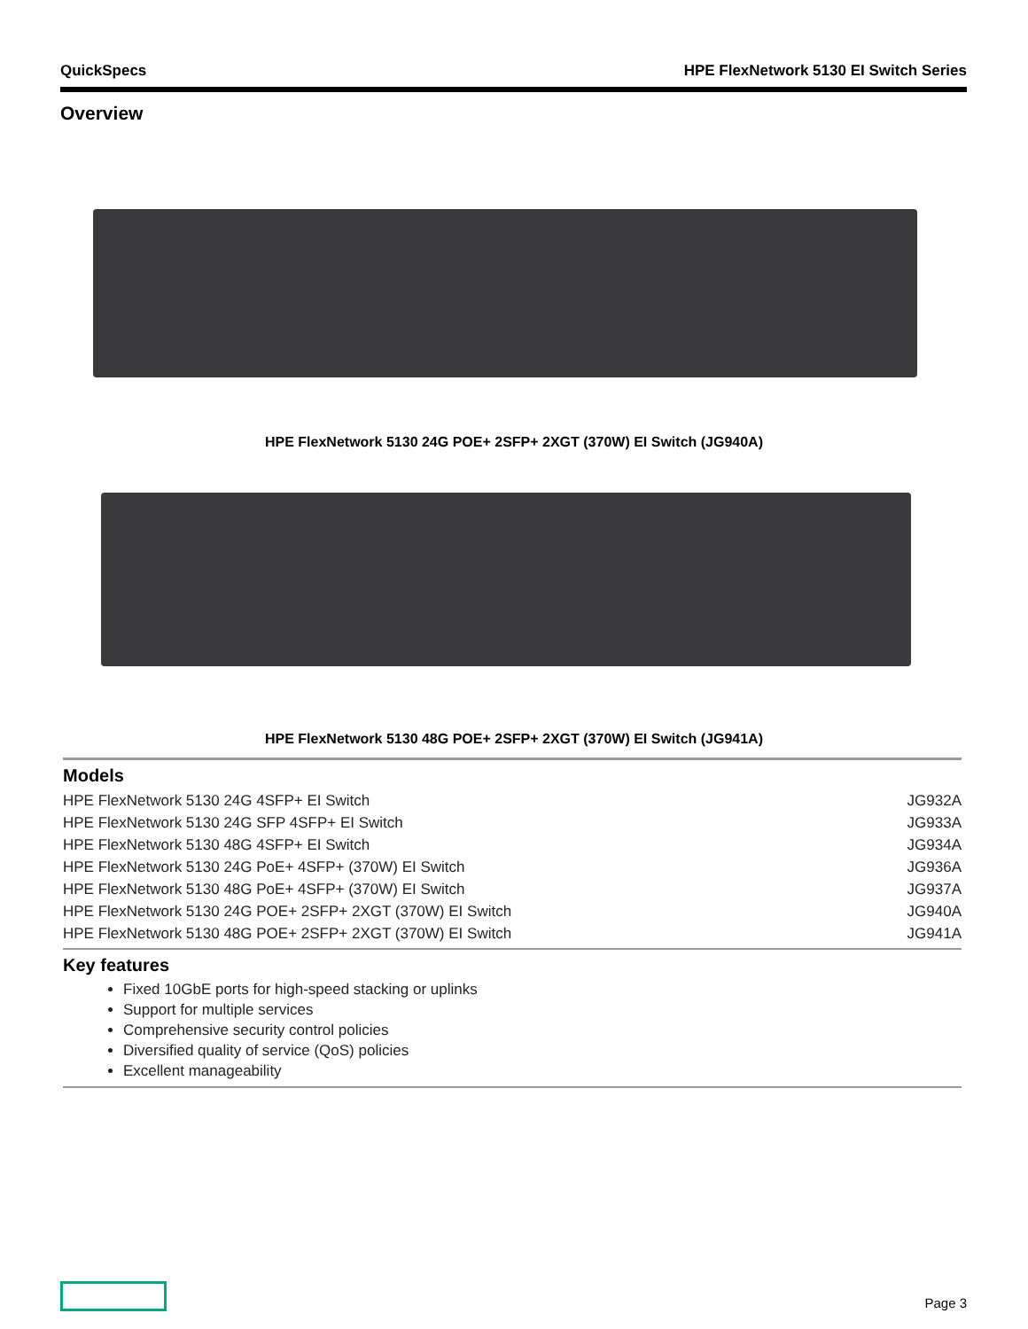QuickSpecs HPE FlexNetwork 5130 EI Switch Series
Overview
HPE FlexNetwork 5130 24G POE+ 2SFP+ 2XGT (370W) EI Switch (JG940A)
HPE FlexNetwork 5130 48G POE+ 2SFP+ 2XGT (370W) EI Switch (JG941A)
Models
| HPE FlexNetwork 5130 24G 4SFP+ EI Switch | JG932A |
| HPE FlexNetwork 5130 24G SFP 4SFP+ EI Switch | JG933A |
| HPE FlexNetwork 5130 48G 4SFP+ EI Switch | JG934A |
| HPE FlexNetwork 5130 24G PoE+ 4SFP+ (370W) EI Switch | JG936A |
| HPE FlexNetwork 5130 48G PoE+ 4SFP+ (370W) EI Switch | JG937A |
| HPE FlexNetwork 5130 24G POE+ 2SFP+ 2XGT (370W) EI Switch | JG940A |
| HPE FlexNetwork 5130 48G POE+ 2SFP+ 2XGT (370W) EI Switch | JG941A |
Key features
Fixed 10GbE ports for high-speed stacking or uplinks
Support for multiple services
Comprehensive security control policies
Diversified quality of service (QoS) policies
Excellent manageability
Page 3